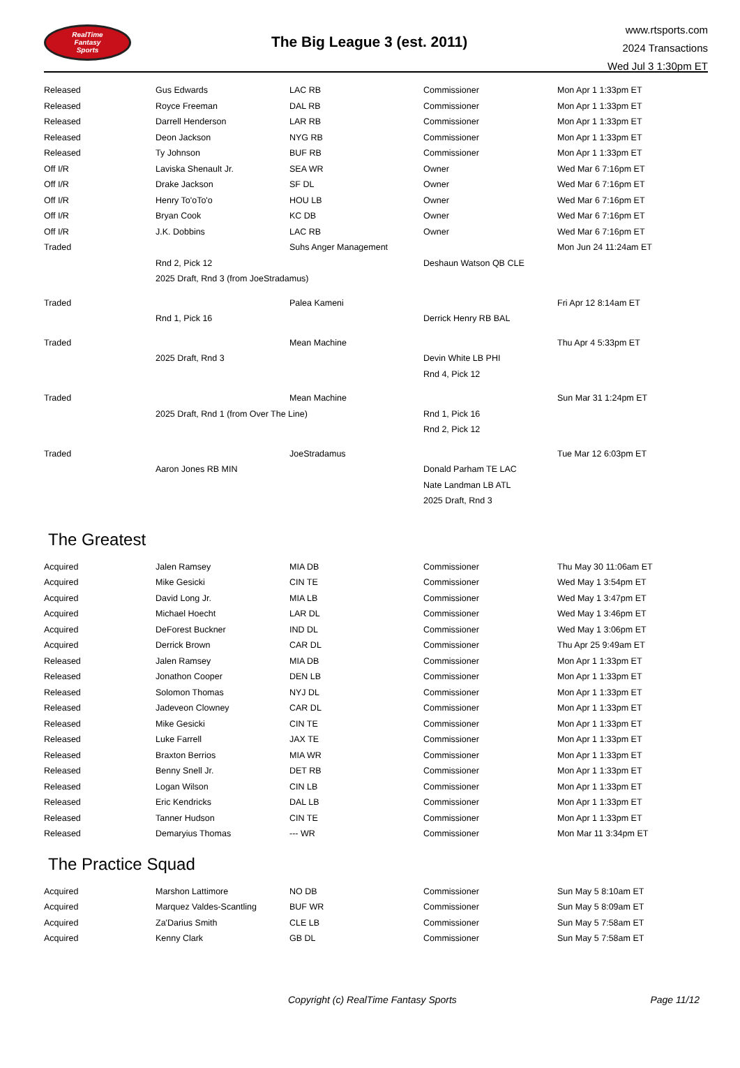RealTime
Fantasy
Sports
The Big League 3 (est. 2011)
www.rtsports.com
2024 Transactions
Wed Jul 3 1:30pm ET
| Released | Gus Edwards | LAC RB | Commissioner | Mon Apr 1 1:33pm ET |
| Released | Royce Freeman | DAL RB | Commissioner | Mon Apr 1 1:33pm ET |
| Released | Darrell Henderson | LAR RB | Commissioner | Mon Apr 1 1:33pm ET |
| Released | Deon Jackson | NYG RB | Commissioner | Mon Apr 1 1:33pm ET |
| Released | Ty Johnson | BUF RB | Commissioner | Mon Apr 1 1:33pm ET |
| Off I/R | Laviska Shenault Jr. | SEA WR | Owner | Wed Mar 6 7:16pm ET |
| Off I/R | Drake Jackson | SF DL | Owner | Wed Mar 6 7:16pm ET |
| Off I/R | Henry To'oTo'o | HOU LB | Owner | Wed Mar 6 7:16pm ET |
| Off I/R | Bryan Cook | KC DB | Owner | Wed Mar 6 7:16pm ET |
| Off I/R | J.K. Dobbins | LAC RB | Owner | Wed Mar 6 7:16pm ET |
| Traded | | Suhs Anger Management | | Mon Jun 24 11:24am ET |
| | Rnd 2, Pick 12 | | Deshaun Watson QB CLE | |
| | 2025 Draft, Rnd 3 (from JoeStradamus) | | | |
| Traded | | Palea Kameni | | Fri Apr 12 8:14am ET |
| | Rnd 1, Pick 16 | | Derrick Henry RB BAL | |
| Traded | | Mean Machine | | Thu Apr 4 5:33pm ET |
| | 2025 Draft, Rnd 3 | | Devin White LB PHI | |
| | | | Rnd 4, Pick 12 | |
| Traded | | Mean Machine | | Sun Mar 31 1:24pm ET |
| | 2025 Draft, Rnd 1 (from Over The Line) | | Rnd 1, Pick 16 | |
| | | | Rnd 2, Pick 12 | |
| Traded | | JoeStradamus | | Tue Mar 12 6:03pm ET |
| | Aaron Jones RB MIN | | Donald Parham TE LAC | |
| | | | Nate Landman LB ATL | |
| | | | 2025 Draft, Rnd 3 | |
The Greatest
| Acquired | Jalen Ramsey | MIA DB | Commissioner | Thu May 30 11:06am ET |
| Acquired | Mike Gesicki | CIN TE | Commissioner | Wed May 1 3:54pm ET |
| Acquired | David Long Jr. | MIA LB | Commissioner | Wed May 1 3:47pm ET |
| Acquired | Michael Hoecht | LAR DL | Commissioner | Wed May 1 3:46pm ET |
| Acquired | DeForest Buckner | IND DL | Commissioner | Wed May 1 3:06pm ET |
| Acquired | Derrick Brown | CAR DL | Commissioner | Thu Apr 25 9:49am ET |
| Released | Jalen Ramsey | MIA DB | Commissioner | Mon Apr 1 1:33pm ET |
| Released | Jonathon Cooper | DEN LB | Commissioner | Mon Apr 1 1:33pm ET |
| Released | Solomon Thomas | NYJ DL | Commissioner | Mon Apr 1 1:33pm ET |
| Released | Jadeveon Clowney | CAR DL | Commissioner | Mon Apr 1 1:33pm ET |
| Released | Mike Gesicki | CIN TE | Commissioner | Mon Apr 1 1:33pm ET |
| Released | Luke Farrell | JAX TE | Commissioner | Mon Apr 1 1:33pm ET |
| Released | Braxton Berrios | MIA WR | Commissioner | Mon Apr 1 1:33pm ET |
| Released | Benny Snell Jr. | DET RB | Commissioner | Mon Apr 1 1:33pm ET |
| Released | Logan Wilson | CIN LB | Commissioner | Mon Apr 1 1:33pm ET |
| Released | Eric Kendricks | DAL LB | Commissioner | Mon Apr 1 1:33pm ET |
| Released | Tanner Hudson | CIN TE | Commissioner | Mon Apr 1 1:33pm ET |
| Released | Demaryius Thomas | --- WR | Commissioner | Mon Mar 11 3:34pm ET |
The Practice Squad
| Acquired | Marshon Lattimore | NO DB | Commissioner | Sun May 5 8:10am ET |
| Acquired | Marquez Valdes-Scantling | BUF WR | Commissioner | Sun May 5 8:09am ET |
| Acquired | Za'Darius Smith | CLE LB | Commissioner | Sun May 5 7:58am ET |
| Acquired | Kenny Clark | GB DL | Commissioner | Sun May 5 7:58am ET |
Copyright (c) RealTime Fantasy Sports Page 11/12